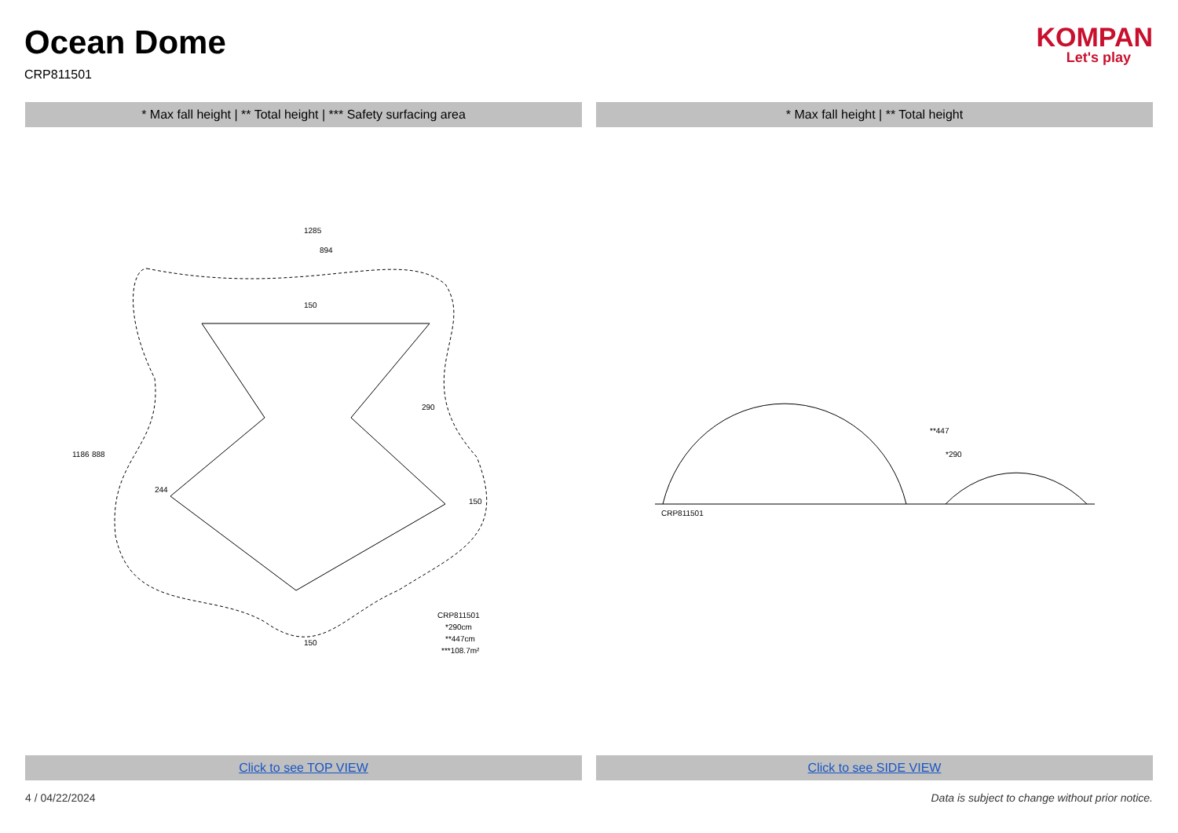Ocean Dome
CRP811501
KOMPAN
Let's play
* Max fall height | ** Total height | *** Safety surfacing area
* Max fall height | ** Total height
1285
894
1186
888
244
150
290
150
150
CRP811501
*290cm
**447cm
***108.7m²
**447
*290
CRP811501
Click to see TOP VIEW Click to see SIDE VIEW
4 / 04/22/2024 Data is subject to change without prior notice.